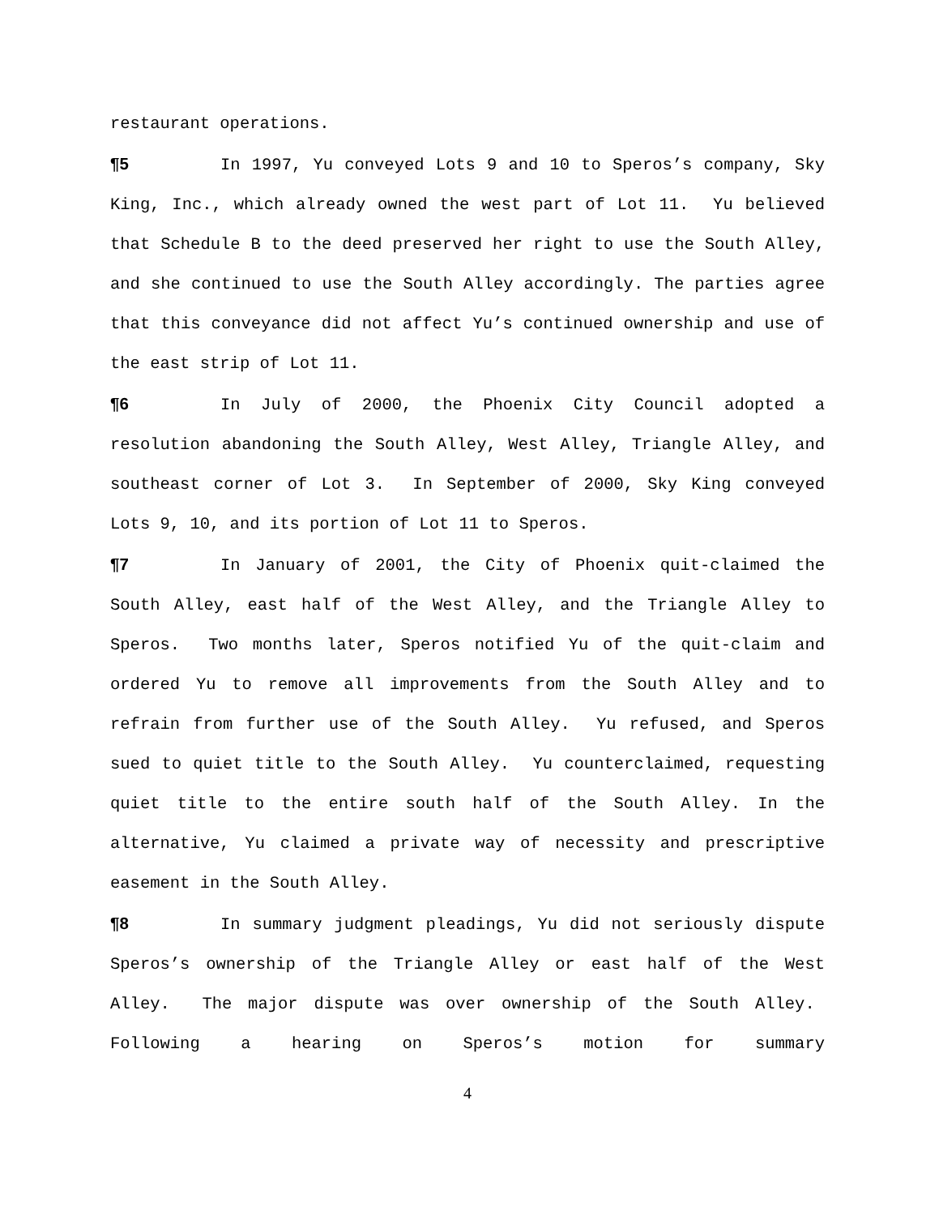restaurant operations.
¶5 In 1997, Yu conveyed Lots 9 and 10 to Speros’s company, Sky King, Inc., which already owned the west part of Lot 11. Yu believed that Schedule B to the deed preserved her right to use the South Alley, and she continued to use the South Alley accordingly. The parties agree that this conveyance did not affect Yu’s continued ownership and use of the east strip of Lot 11.
¶6 In July of 2000, the Phoenix City Council adopted a resolution abandoning the South Alley, West Alley, Triangle Alley, and southeast corner of Lot 3. In September of 2000, Sky King conveyed Lots 9, 10, and its portion of Lot 11 to Speros.
¶7 In January of 2001, the City of Phoenix quit-claimed the South Alley, east half of the West Alley, and the Triangle Alley to Speros. Two months later, Speros notified Yu of the quit-claim and ordered Yu to remove all improvements from the South Alley and to refrain from further use of the South Alley. Yu refused, and Speros sued to quiet title to the South Alley. Yu counterclaimed, requesting quiet title to the entire south half of the South Alley. In the alternative, Yu claimed a private way of necessity and prescriptive easement in the South Alley.
¶8 In summary judgment pleadings, Yu did not seriously dispute Speros’s ownership of the Triangle Alley or east half of the West Alley. The major dispute was over ownership of the South Alley. Following a hearing on Speros’s motion for summary
4